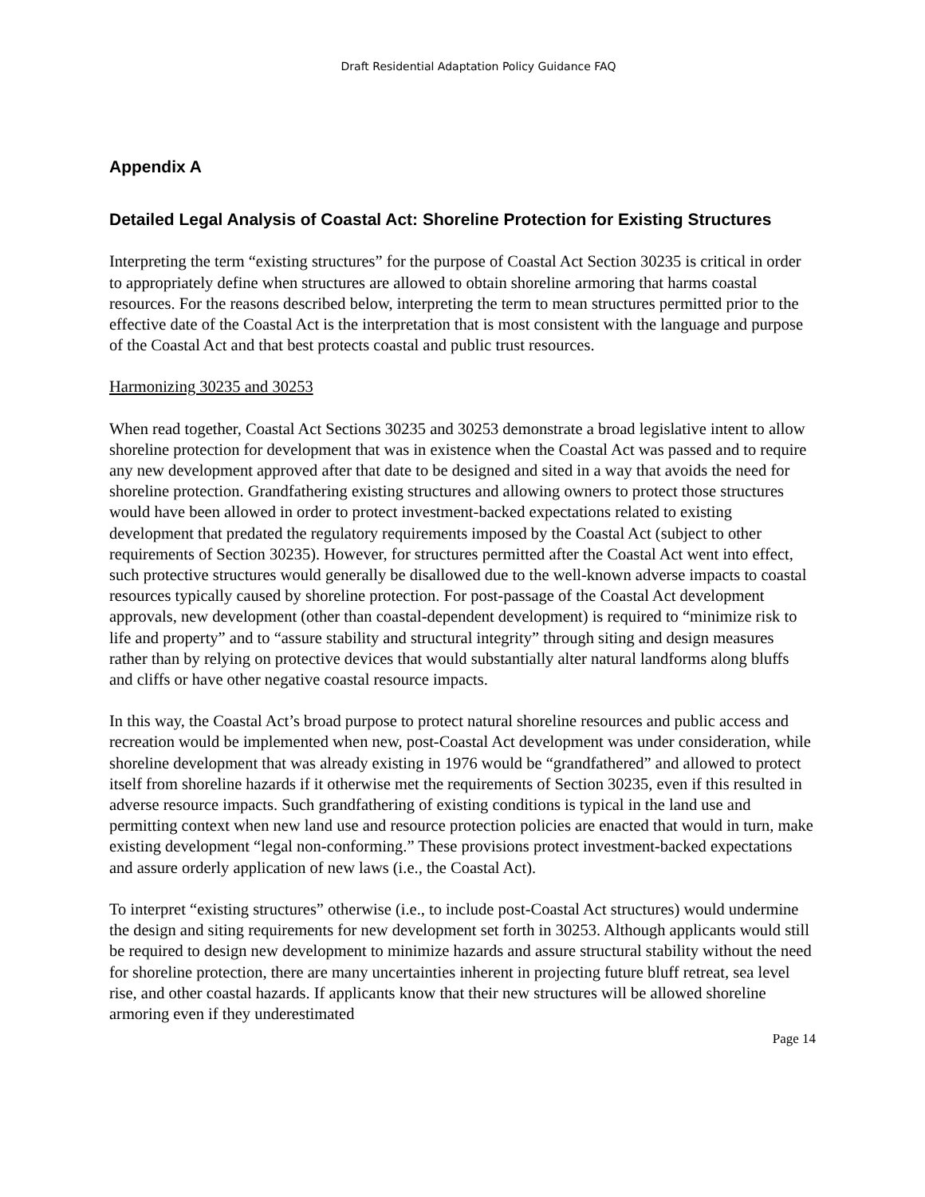Draft Residential Adaptation Policy Guidance FAQ
Appendix A
Detailed Legal Analysis of Coastal Act: Shoreline Protection for Existing Structures
Interpreting the term “existing structures” for the purpose of Coastal Act Section 30235 is critical in order to appropriately define when structures are allowed to obtain shoreline armoring that harms coastal resources. For the reasons described below, interpreting the term to mean structures permitted prior to the effective date of the Coastal Act is the interpretation that is most consistent with the language and purpose of the Coastal Act and that best protects coastal and public trust resources.
Harmonizing 30235 and 30253
When read together, Coastal Act Sections 30235 and 30253 demonstrate a broad legislative intent to allow shoreline protection for development that was in existence when the Coastal Act was passed and to require any new development approved after that date to be designed and sited in a way that avoids the need for shoreline protection. Grandfathering existing structures and allowing owners to protect those structures would have been allowed in order to protect investment-backed expectations related to existing development that predated the regulatory requirements imposed by the Coastal Act (subject to other requirements of Section 30235). However, for structures permitted after the Coastal Act went into effect, such protective structures would generally be disallowed due to the well-known adverse impacts to coastal resources typically caused by shoreline protection. For post-passage of the Coastal Act development approvals, new development (other than coastal-dependent development) is required to “minimize risk to life and property” and to “assure stability and structural integrity” through siting and design measures rather than by relying on protective devices that would substantially alter natural landforms along bluffs and cliffs or have other negative coastal resource impacts.
In this way, the Coastal Act’s broad purpose to protect natural shoreline resources and public access and recreation would be implemented when new, post-Coastal Act development was under consideration, while shoreline development that was already existing in 1976 would be “grandfathered” and allowed to protect itself from shoreline hazards if it otherwise met the requirements of Section 30235, even if this resulted in adverse resource impacts. Such grandfathering of existing conditions is typical in the land use and permitting context when new land use and resource protection policies are enacted that would in turn, make existing development “legal non-conforming.” These provisions protect investment-backed expectations and assure orderly application of new laws (i.e., the Coastal Act).
To interpret “existing structures” otherwise (i.e., to include post-Coastal Act structures) would undermine the design and siting requirements for new development set forth in 30253. Although applicants would still be required to design new development to minimize hazards and assure structural stability without the need for shoreline protection, there are many uncertainties inherent in projecting future bluff retreat, sea level rise, and other coastal hazards. If applicants know that their new structures will be allowed shoreline armoring even if they underestimated
Page 14